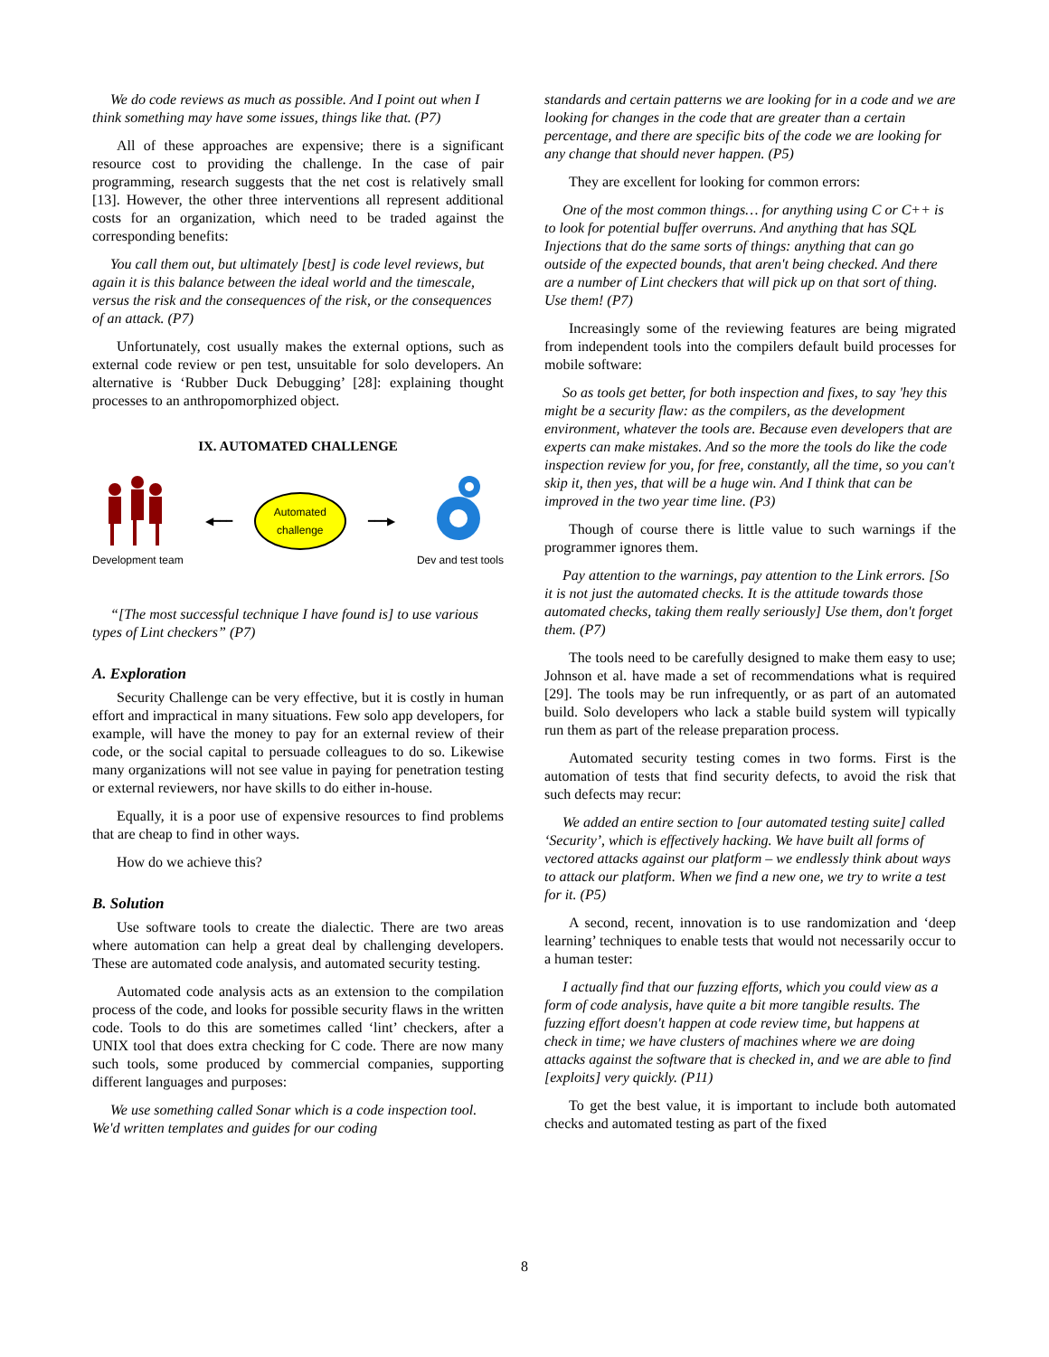We do code reviews as much as possible. And I point out when I think something may have some issues, things like that. (P7)
All of these approaches are expensive; there is a significant resource cost to providing the challenge. In the case of pair programming, research suggests that the net cost is relatively small [13]. However, the other three interventions all represent additional costs for an organization, which need to be traded against the corresponding benefits:
You call them out, but ultimately [best] is code level reviews, but again it is this balance between the ideal world and the timescale, versus the risk and the consequences of the risk, or the consequences of an attack. (P7)
Unfortunately, cost usually makes the external options, such as external code review or pen test, unsuitable for solo developers. An alternative is ‘Rubber Duck Debugging’ [28]: explaining thought processes to an anthropomorphized object.
IX. AUTOMATED CHALLENGE
Development team ◀━━━
Automated
challenge
━━━▶ Dev and test tools
“[The most successful technique I have found is] to use various types of Lint checkers” (P7)
A. Exploration
Security Challenge can be very effective, but it is costly in human effort and impractical in many situations. Few solo app developers, for example, will have the money to pay for an external review of their code, or the social capital to persuade colleagues to do so. Likewise many organizations will not see value in paying for penetration testing or external reviewers, nor have skills to do either in-house.
Equally, it is a poor use of expensive resources to find problems that are cheap to find in other ways.
How do we achieve this?
B. Solution
Use software tools to create the dialectic. There are two areas where automation can help a great deal by challenging developers. These are automated code analysis, and automated security testing.
Automated code analysis acts as an extension to the compilation process of the code, and looks for possible security flaws in the written code. Tools to do this are sometimes called ‘lint’ checkers, after a UNIX tool that does extra checking for C code. There are now many such tools, some produced by commercial companies, supporting different languages and purposes:
We use something called Sonar which is a code inspection tool. We'd written templates and guides for our coding
standards and certain patterns we are looking for in a code and we are looking for changes in the code that are greater than a certain percentage, and there are specific bits of the code we are looking for any change that should never happen. (P5)
They are excellent for looking for common errors:
One of the most common things… for anything using C or C++ is to look for potential buffer overruns. And anything that has SQL Injections that do the same sorts of things: anything that can go outside of the expected bounds, that aren't being checked. And there are a number of Lint checkers that will pick up on that sort of thing. Use them! (P7)
Increasingly some of the reviewing features are being migrated from independent tools into the compilers default build processes for mobile software:
So as tools get better, for both inspection and fixes, to say 'hey this might be a security flaw: as the compilers, as the development environment, whatever the tools are. Because even developers that are experts can make mistakes. And so the more the tools do like the code inspection review for you, for free, constantly, all the time, so you can't skip it, then yes, that will be a huge win. And I think that can be improved in the two year time line. (P3)
Though of course there is little value to such warnings if the programmer ignores them.
Pay attention to the warnings, pay attention to the Link errors. [So it is not just the automated checks. It is the attitude towards those automated checks, taking them really seriously] Use them, don't forget them. (P7)
The tools need to be carefully designed to make them easy to use; Johnson et al. have made a set of recommendations what is required [29]. The tools may be run infrequently, or as part of an automated build. Solo developers who lack a stable build system will typically run them as part of the release preparation process.
Automated security testing comes in two forms. First is the automation of tests that find security defects, to avoid the risk that such defects may recur:
We added an entire section to [our automated testing suite] called ‘Security’, which is effectively hacking. We have built all forms of vectored attacks against our platform – we endlessly think about ways to attack our platform. When we find a new one, we try to write a test for it. (P5)
A second, recent, innovation is to use randomization and ‘deep learning’ techniques to enable tests that would not necessarily occur to a human tester:
I actually find that our fuzzing efforts, which you could view as a form of code analysis, have quite a bit more tangible results. The fuzzing effort doesn't happen at code review time, but happens at check in time; we have clusters of machines where we are doing attacks against the software that is checked in, and we are able to find [exploits] very quickly. (P11)
To get the best value, it is important to include both automated checks and automated testing as part of the fixed
8